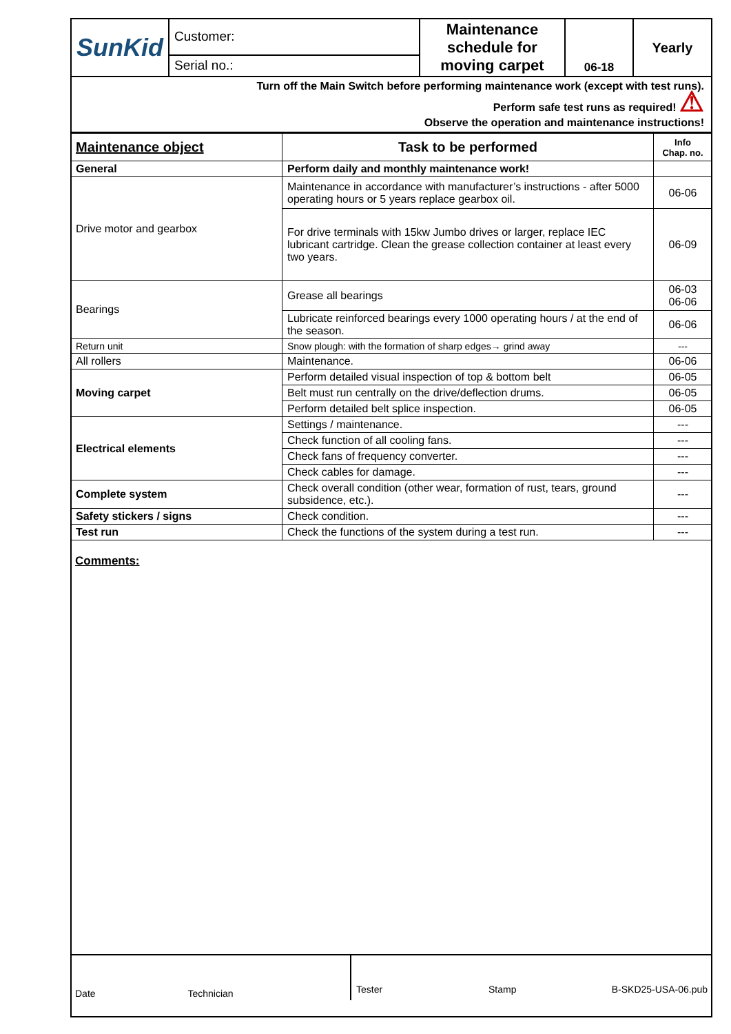| SunKid | Customer: | Maintenance schedule for moving carpet | 06-18 | Yearly |
| | Serial no.: | | | |
| Turn off the Main Switch before performing maintenance work (except with test runs). Perform safe test runs as required! ⚠ Observe the operation and maintenance instructions! | | | | |
| Maintenance object | Task to be performed | Info Chap. no. |
| --- | --- | --- |
| General | Perform daily and monthly maintenance work! | |
| Drive motor and gearbox | Maintenance in accordance with manufacturer’s instructions - after 5000 operating hours or 5 years replace gearbox oil. | 06-06 |
| | For drive terminals with 15kw Jumbo drives or larger, replace IEC lubricant cartridge. Clean the grease collection container at least every two years. | 06-09 |
| Bearings | Grease all bearings | 06-03 06-06 |
| | Lubricate reinforced bearings every 1000 operating hours / at the end of the season. | 06-06 |
| Return unit | Snow plough: with the formation of sharp edges→ grind away | --- |
| All rollers | Maintenance. | 06-06 |
| Moving carpet | Perform detailed visual inspection of top & bottom belt | 06-05 |
| | Belt must run centrally on the drive/deflection drums. | 06-05 |
| | Perform detailed belt splice inspection. | 06-05 |
| Electrical elements | Settings / maintenance. | --- |
| | Check function of all cooling fans. | --- |
| | Check fans of frequency converter. | --- |
| | Check cables for damage. | --- |
| Complete system | Check overall condition (other wear, formation of rust, tears, ground subsidence, etc.). | --- |
| Safety stickers / signs | Check condition. | --- |
| Test run | Check the functions of the system during a test run. | --- |
Comments:
| Date Technician | Tester Stamp B-SKD25-USA-06.pub |